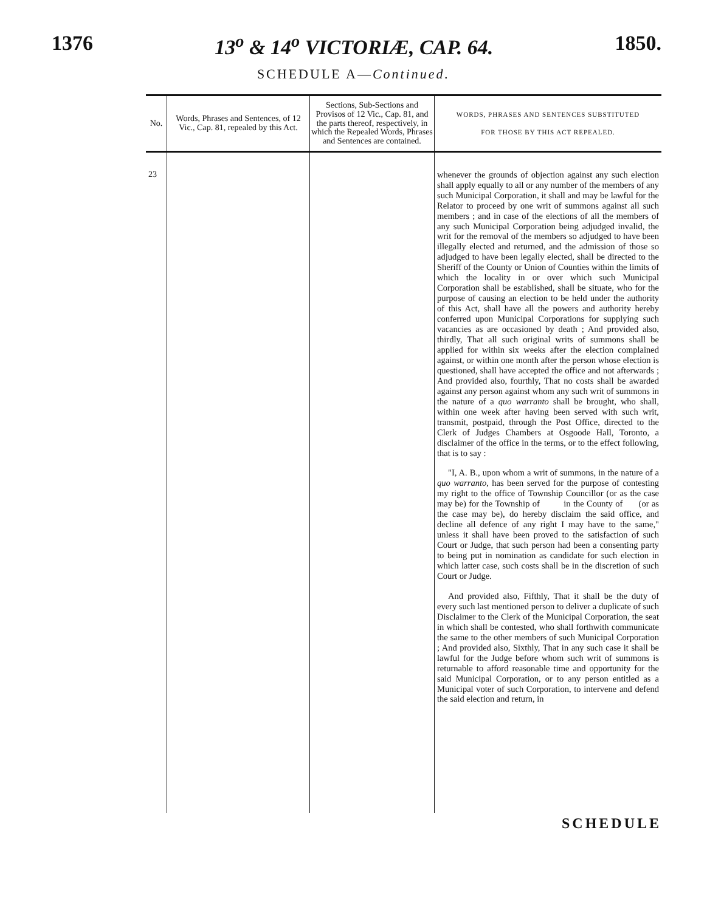1376 13<sup>o</sup> & 14<sup>o</sup> VICTORIÆ, CAP. 64. 1850.
SCHEDULE A—Continued.
| No. | Words, Phrases and Sentences, of 12 Vic., Cap. 81, repealed by this Act. | Sections, Sub-Sections and Provisos of 12 Vic., Cap. 81, and the parts thereof, respectively, in which the Repealed Words, Phrases and Sentences are contained. | WORDS, PHRASES AND SENTENCES SUBSTITUTED FOR THOSE BY THIS ACT REPEALED. |
| --- | --- | --- | --- |
| 23 | | | whenever the grounds of objection against any such election shall apply equally to all or any number of the members of any such Municipal Corporation, it shall and may be lawful for the Relator to proceed by one writ of summons against all such members ; and in case of the elections of all the members of any such Municipal Corporation being adjudged invalid, the writ for the removal of the members so adjudged to have been illegally elected and returned, and the admission of those so adjudged to have been legally elected, shall be directed to the Sheriff of the County or Union of Counties within the limits of which the locality in or over which such Municipal Corporation shall be established, shall be situate, who for the purpose of causing an election to be held under the authority of this Act, shall have all the powers and authority hereby conferred upon Municipal Corporations for supplying such vacancies as are occasioned by death ; And provided also, thirdly, That all such original writs of summons shall be applied for within six weeks after the election complained against, or within one month after the person whose election is questioned, shall have accepted the office and not afterwards ; And provided also, fourthly, That no costs shall be awarded against any person against whom any such writ of summons in the nature of a quo warranto shall be brought, who shall, within one week after having been served with such writ, transmit, postpaid, through the Post Office, directed to the Clerk of Judges Chambers at Osgoode Hall, Toronto, a disclaimer of the office in the terms, or to the effect following, that is to say : "I, A. B., upon whom a writ of summons, in the nature of a quo warranto, has been served for the purpose of contesting my right to the office of Township Councillor (or as the case may be) for the Township of in the County of (or as the case may be), do hereby disclaim the said office, and decline all defence of any right I may have to the same," unless it shall have been proved to the satisfaction of such Court or Judge, that such person had been a consenting party to being put in nomination as candidate for such election in which latter case, such costs shall be in the discretion of such Court or Judge. And provided also, Fifthly, That it shall be the duty of every such last mentioned person to deliver a duplicate of such Disclaimer to the Clerk of the Municipal Corporation, the seat in which shall be contested, who shall forthwith communicate the same to the other members of such Municipal Corporation ; And provided also, Sixthly, That in any such case it shall be lawful for the Judge before whom such writ of summons is returnable to afford reasonable time and opportunity for the said Municipal Corporation, or to any person entitled as a Municipal voter of such Corporation, to intervene and defend the said election and return, in |
SCHEDULE